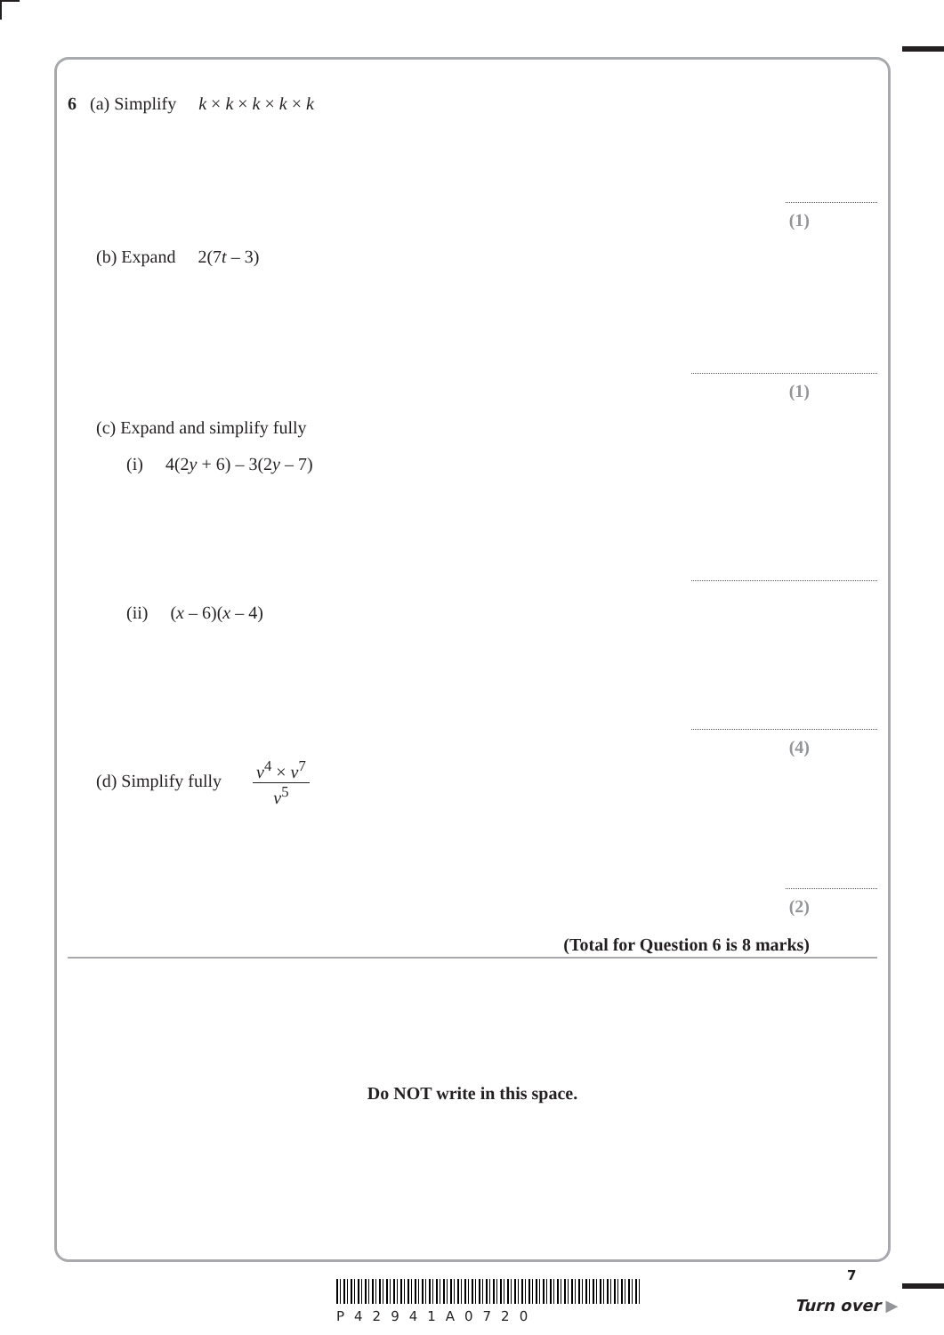6 (a) Simplify k × k × k × k × k
(1)
(b) Expand 2(7t – 3)
(1)
(c) Expand and simplify fully
(i) 4(2y + 6) – 3(2y – 7)
(ii) (x – 6)(x – 4)
(4)
(d) Simplify fully v<sup>4</sup> × v<sup>7</sup> v<sup>5</sup>
(2)
(Total for Question 6 is 8 marks)
Do NOT write in this space.
7
P42941A0720
Turn over ▶